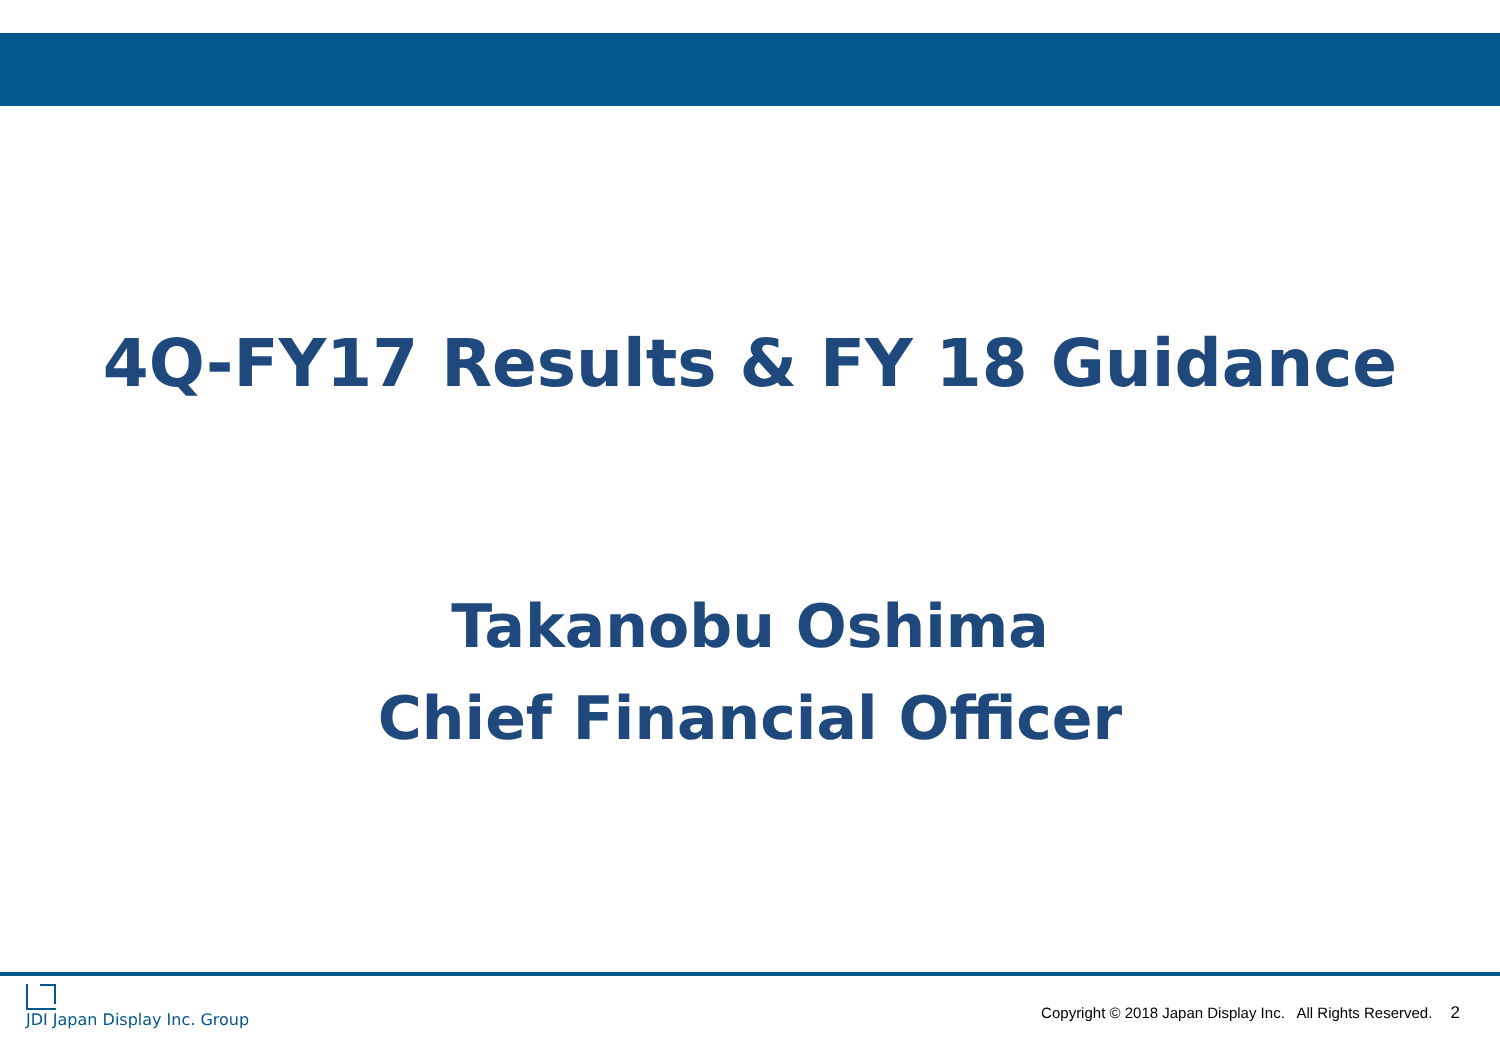4Q-FY17 Results & FY 18 Guidance
Takanobu Oshima
Chief Financial Officer
JDI Japan Display Inc. Group
Copyright © 2018 Japan Display Inc. All Rights Reserved. 2